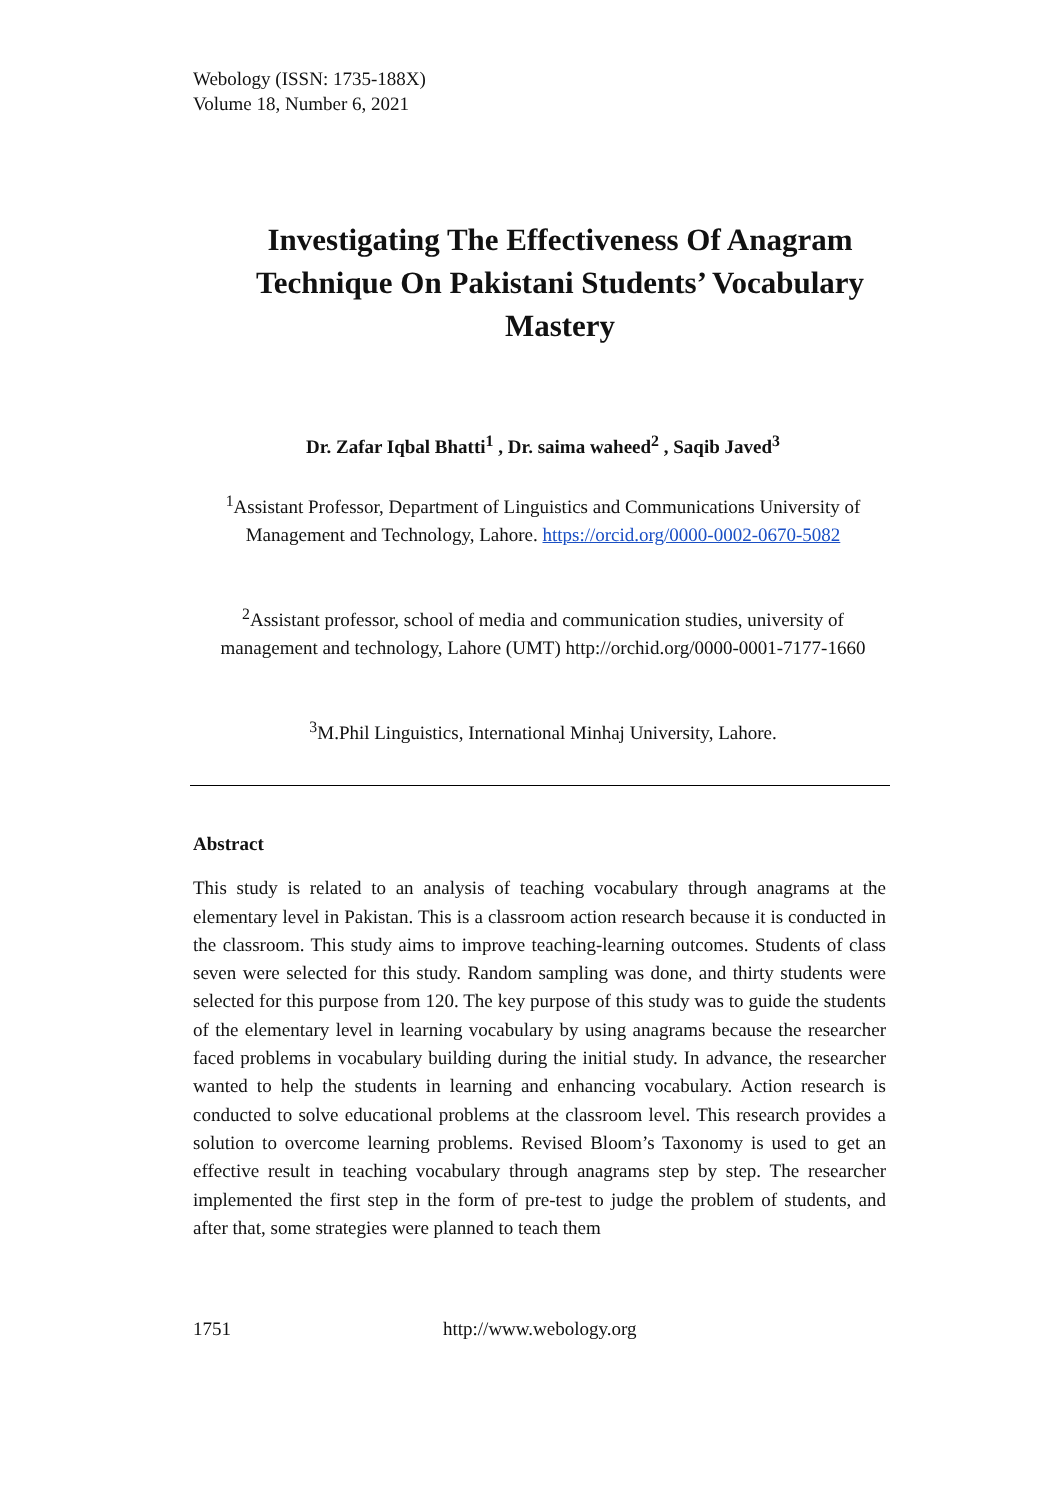Webology (ISSN: 1735-188X)
Volume 18, Number 6, 2021
Investigating The Effectiveness Of Anagram Technique On Pakistani Students’ Vocabulary Mastery
Dr. Zafar Iqbal Bhatti<sup>1</sup> , Dr. saima waheed<sup>2</sup> , Saqib Javed<sup>3</sup>
<sup>1</sup> Assistant Professor, Department of Linguistics and Communications University of Management and Technology, Lahore. https://orcid.org/0000-0002-0670-5082
<sup>2</sup> Assistant professor, school of media and communication studies, university of management and technology, Lahore (UMT) http://orchid.org/0000-0001-7177-1660
<sup>3</sup> M.Phil Linguistics, International Minhaj University, Lahore.
Abstract
This study is related to an analysis of teaching vocabulary through anagrams at the elementary level in Pakistan. This is a classroom action research because it is conducted in the classroom. This study aims to improve teaching-learning outcomes. Students of class seven were selected for this study. Random sampling was done, and thirty students were selected for this purpose from 120. The key purpose of this study was to guide the students of the elementary level in learning vocabulary by using anagrams because the researcher faced problems in vocabulary building during the initial study. In advance, the researcher wanted to help the students in learning and enhancing vocabulary. Action research is conducted to solve educational problems at the classroom level. This research provides a solution to overcome learning problems. Revised Bloom’s Taxonomy is used to get an effective result in teaching vocabulary through anagrams step by step. The researcher implemented the first step in the form of pre-test to judge the problem of students, and after that, some strategies were planned to teach them
1751 http://www.webology.org